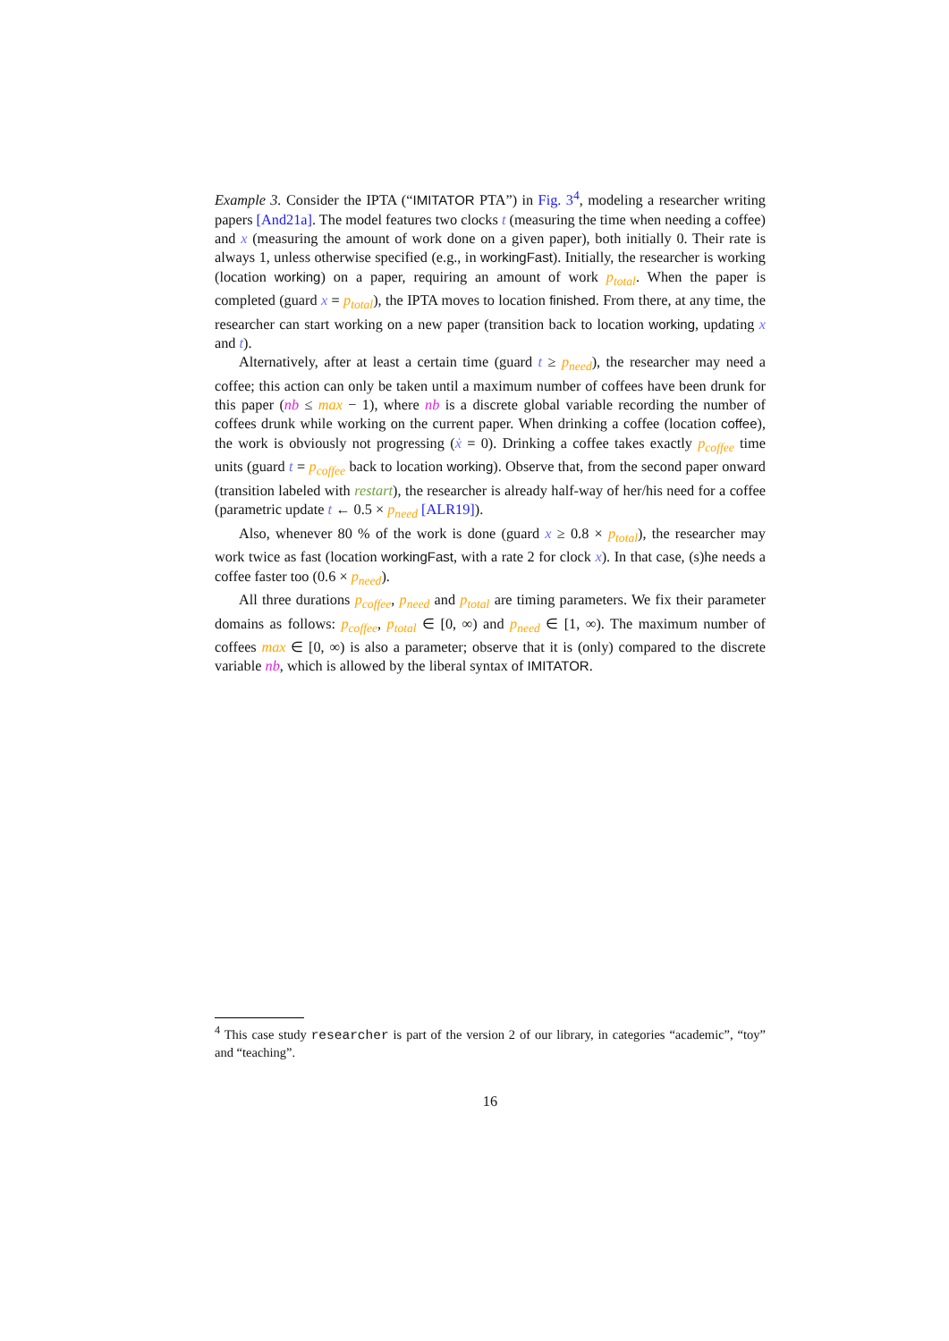Example 3. Consider the IPTA (“IMITATOR PTA”) in Fig. 3<sup>4</sup>, modeling a researcher writing papers [And21a]. The model features two clocks t (measuring the time when needing a coffee) and x (measuring the amount of work done on a given paper), both initially 0. Their rate is always 1, unless otherwise specified (e.g., in workingFast). Initially, the researcher is working (location working) on a paper, requiring an amount of work p<sub>total</sub>. When the paper is completed (guard x = p<sub>total</sub>), the IPTA moves to location finished. From there, at any time, the researcher can start working on a new paper (transition back to location working, updating x and t).
Alternatively, after at least a certain time (guard t ≥ p<sub>need</sub>), the researcher may need a coffee; this action can only be taken until a maximum number of coffees have been drunk for this paper (nb ≤ max − 1), where nb is a discrete global variable recording the number of coffees drunk while working on the current paper. When drinking a coffee (location coffee), the work is obviously not progressing (ẋ = 0). Drinking a coffee takes exactly p<sub>coffee</sub> time units (guard t = p<sub>coffee</sub> back to location working). Observe that, from the second paper onward (transition labeled with restart), the researcher is already half-way of her/his need for a coffee (parametric update t ← 0.5 × p<sub>need</sub> [ALR19]).
Also, whenever 80 % of the work is done (guard x ≥ 0.8 × p<sub>total</sub>), the researcher may work twice as fast (location workingFast, with a rate 2 for clock x). In that case, (s)he needs a coffee faster too (0.6 × p<sub>need</sub>).
All three durations p<sub>coffee</sub>, p<sub>need</sub> and p<sub>total</sub> are timing parameters. We fix their parameter domains as follows: p<sub>coffee</sub>, p<sub>total</sub> ∈ [0, ∞) and p<sub>need</sub> ∈ [1, ∞). The maximum number of coffees max ∈ [0, ∞) is also a parameter; observe that it is (only) compared to the discrete variable nb, which is allowed by the liberal syntax of IMITATOR.
<sup>4</sup> This case study researcher is part of the version 2 of our library, in categories “academic”, “toy” and “teaching”.
16